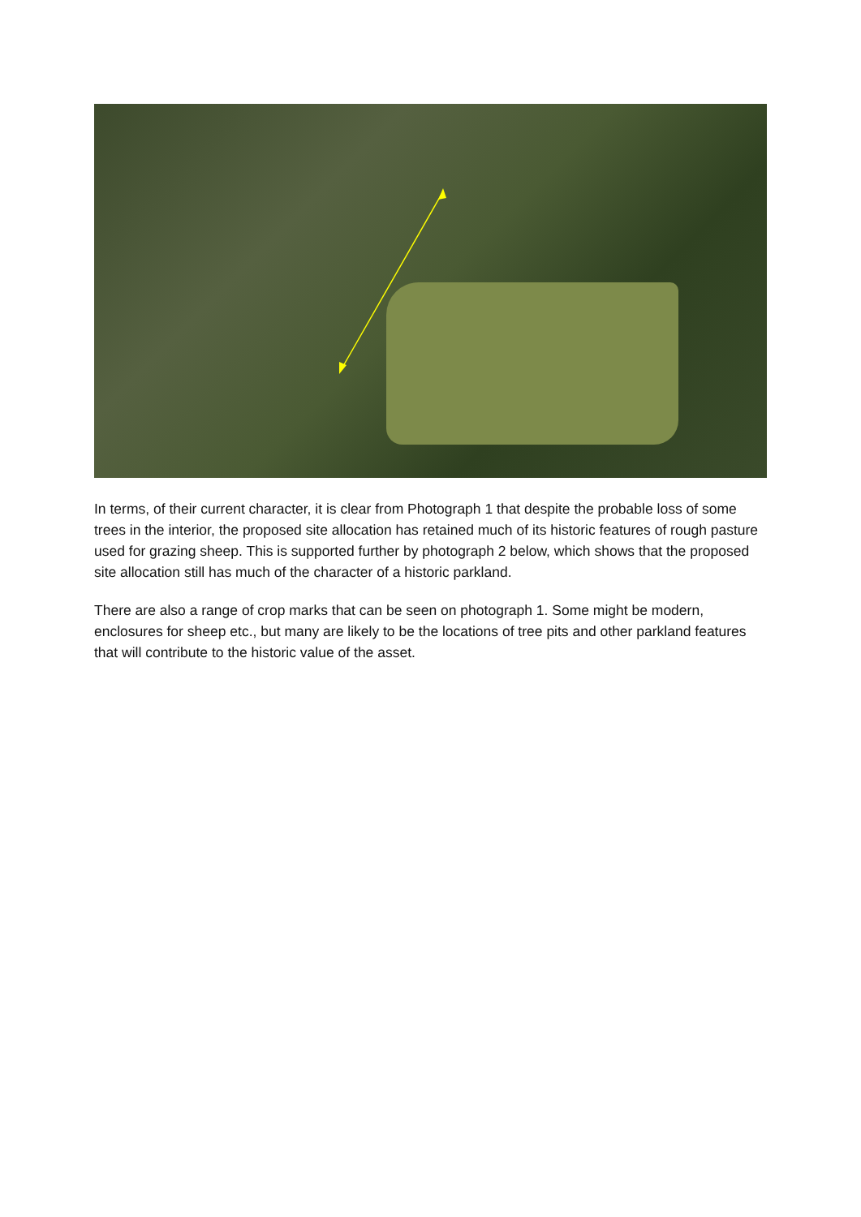In terms, of their current character, it is clear from Photograph 1 that despite the probable loss of some trees in the interior, the proposed site allocation has retained much of its historic features of rough pasture used for grazing sheep. This is supported further by photograph 2 below, which shows that the proposed site allocation still has much of the character of a historic parkland.
There are also a range of crop marks that can be seen on photograph 1. Some might be modern, enclosures for sheep etc., but many are likely to be the locations of tree pits and other parkland features that will contribute to the historic value of the asset.